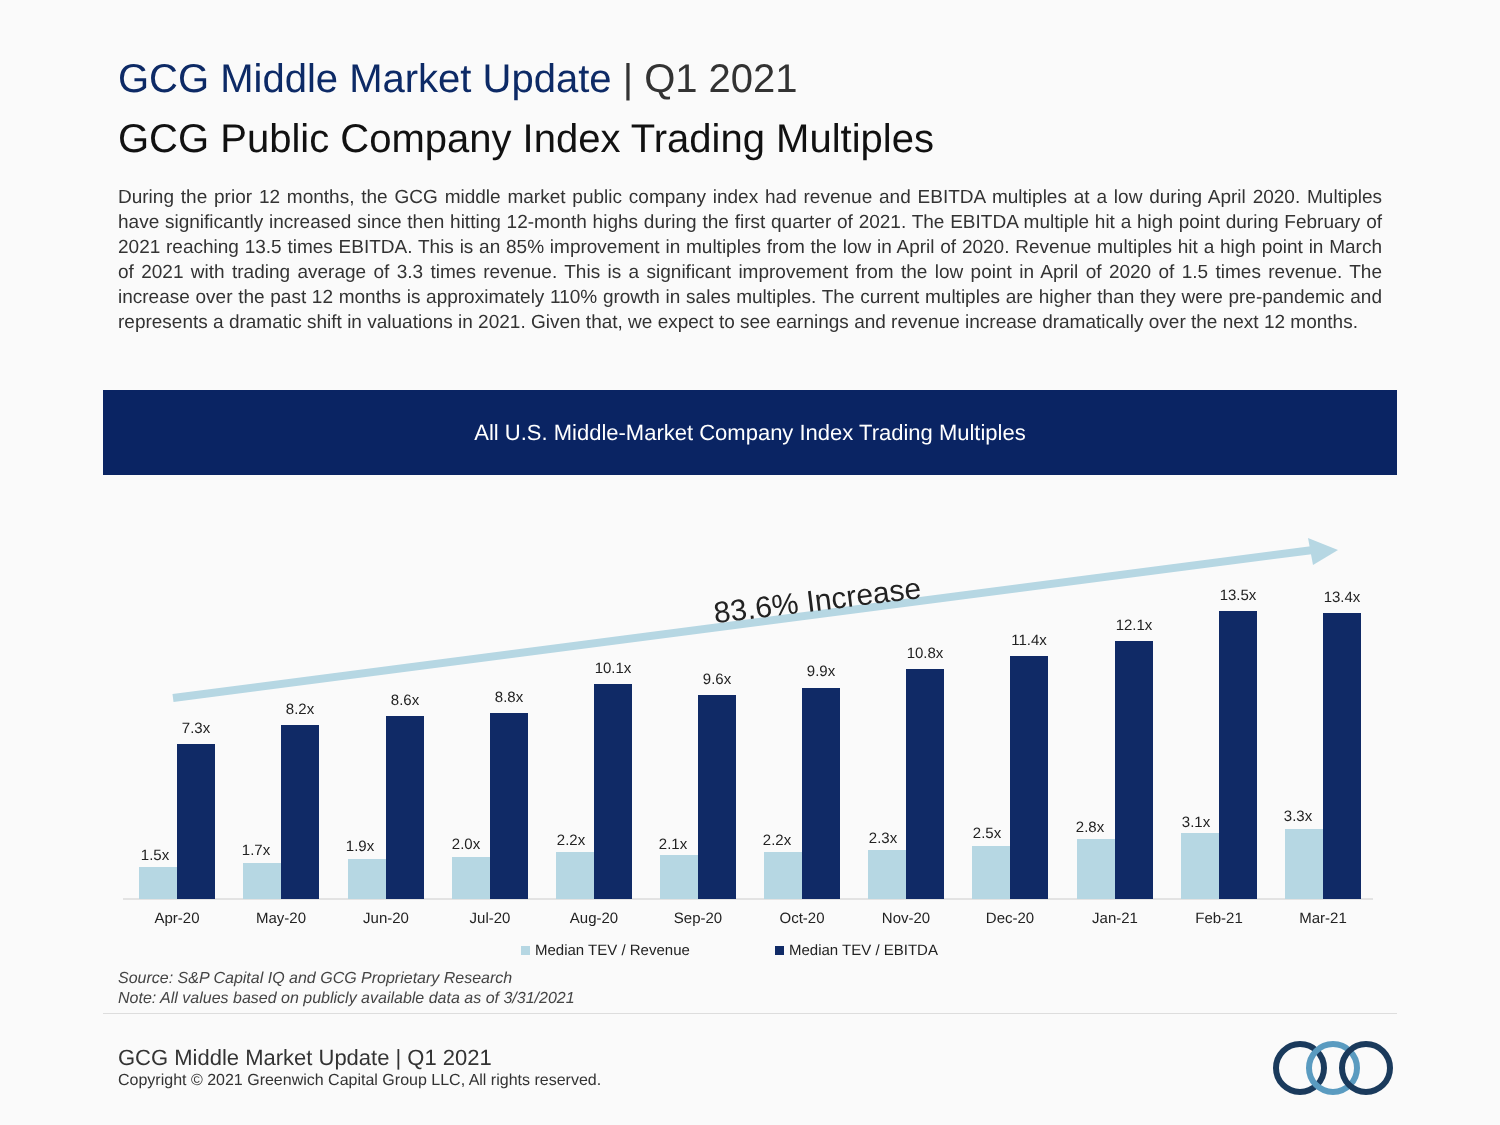GCG Middle Market Update | Q1 2021
GCG Public Company Index Trading Multiples
During the prior 12 months, the GCG middle market public company index had revenue and EBITDA multiples at a low during April 2020. Multiples have significantly increased since then hitting 12-month highs during the first quarter of 2021. The EBITDA multiple hit a high point during February of 2021 reaching 13.5 times EBITDA. This is an 85% improvement in multiples from the low in April of 2020. Revenue multiples hit a high point in March of 2021 with trading average of 3.3 times revenue. This is a significant improvement from the low point in April of 2020 of 1.5 times revenue. The increase over the past 12 months is approximately 110% growth in sales multiples. The current multiples are higher than they were pre-pandemic and represents a dramatic shift in valuations in 2021. Given that, we expect to see earnings and revenue increase dramatically over the next 12 months.
All U.S. Middle-Market Company Index Trading Multiples
83.6% Increase
1.5x
7.3x
1.7x
8.2x
1.9x
8.6x
2.0x
8.8x
2.2x
10.1x
2.1x
9.6x
2.2x
9.9x
2.3x
10.8x
2.5x
11.4x
2.8x
12.1x
3.1x
13.5x
3.3x
13.4x
Apr-20
May-20
Jun-20
Jul-20
Aug-20
Sep-20
Oct-20
Nov-20
Dec-20
Jan-21
Feb-21
Mar-21
Median TEV / Revenue
Median TEV / EBITDA
Source: S&P Capital IQ and GCG Proprietary Research
Note: All values based on publicly available data as of 3/31/2021
GCG Middle Market Update | Q1 2021
Copyright © 2021 Greenwich Capital Group LLC, All rights reserved.